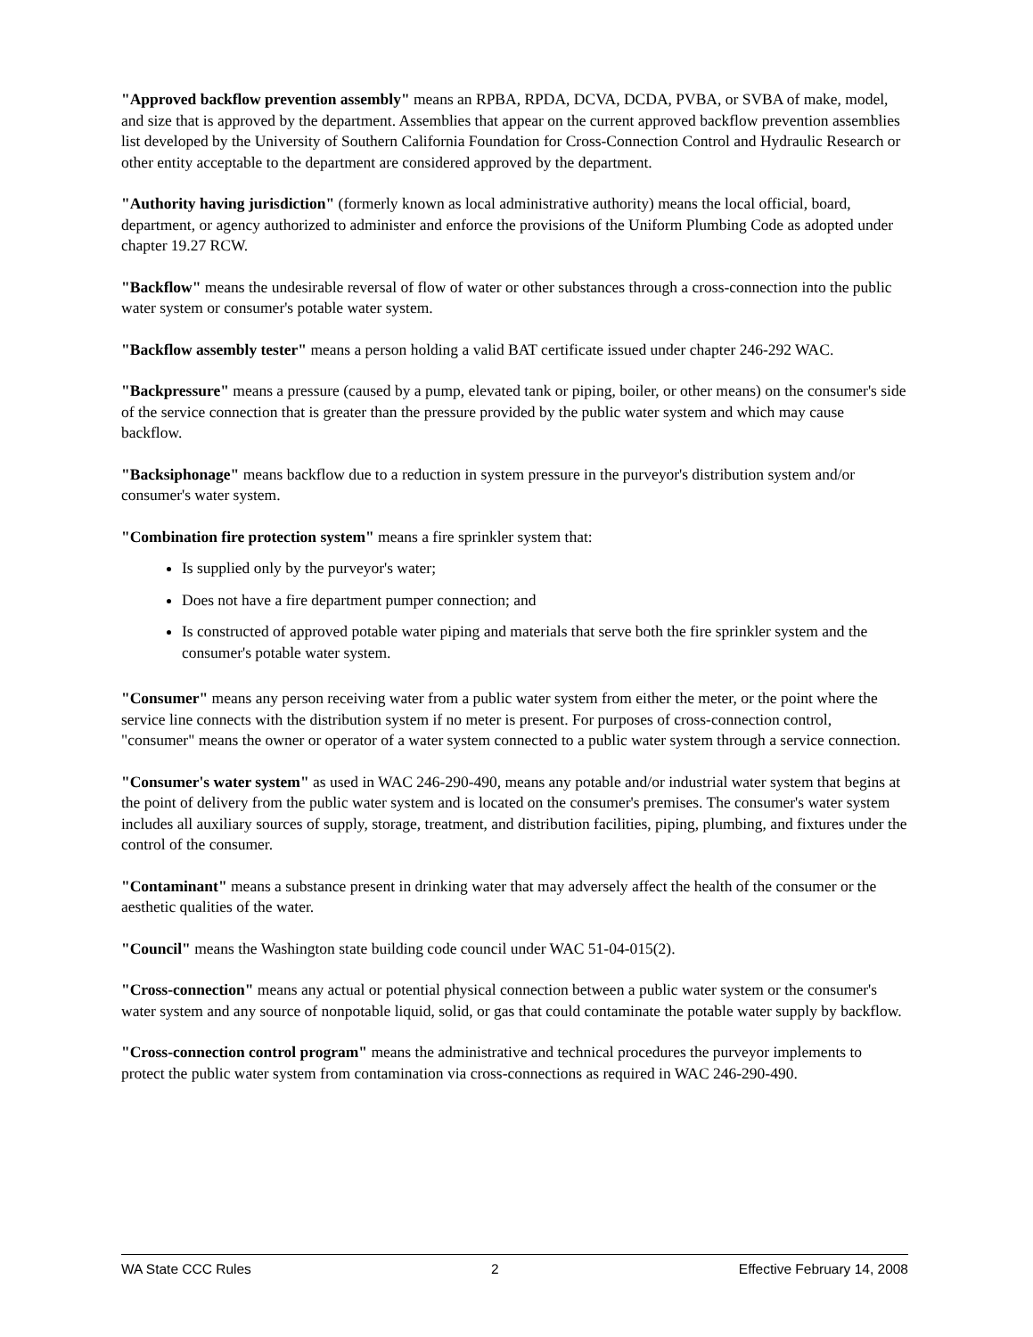"Approved backflow prevention assembly" means an RPBA, RPDA, DCVA, DCDA, PVBA, or SVBA of make, model, and size that is approved by the department. Assemblies that appear on the current approved backflow prevention assemblies list developed by the University of Southern California Foundation for Cross-Connection Control and Hydraulic Research or other entity acceptable to the department are considered approved by the department.
"Authority having jurisdiction" (formerly known as local administrative authority) means the local official, board, department, or agency authorized to administer and enforce the provisions of the Uniform Plumbing Code as adopted under chapter 19.27 RCW.
"Backflow" means the undesirable reversal of flow of water or other substances through a cross-connection into the public water system or consumer's potable water system.
"Backflow assembly tester" means a person holding a valid BAT certificate issued under chapter 246-292 WAC.
"Backpressure" means a pressure (caused by a pump, elevated tank or piping, boiler, or other means) on the consumer's side of the service connection that is greater than the pressure provided by the public water system and which may cause backflow.
"Backsiphonage" means backflow due to a reduction in system pressure in the purveyor's distribution system and/or consumer's water system.
"Combination fire protection system" means a fire sprinkler system that:
Is supplied only by the purveyor's water;
Does not have a fire department pumper connection; and
Is constructed of approved potable water piping and materials that serve both the fire sprinkler system and the consumer's potable water system.
"Consumer" means any person receiving water from a public water system from either the meter, or the point where the service line connects with the distribution system if no meter is present. For purposes of cross-connection control, "consumer" means the owner or operator of a water system connected to a public water system through a service connection.
"Consumer's water system" as used in WAC 246-290-490, means any potable and/or industrial water system that begins at the point of delivery from the public water system and is located on the consumer's premises. The consumer's water system includes all auxiliary sources of supply, storage, treatment, and distribution facilities, piping, plumbing, and fixtures under the control of the consumer.
"Contaminant" means a substance present in drinking water that may adversely affect the health of the consumer or the aesthetic qualities of the water.
"Council" means the Washington state building code council under WAC 51-04-015(2).
"Cross-connection" means any actual or potential physical connection between a public water system or the consumer's water system and any source of nonpotable liquid, solid, or gas that could contaminate the potable water supply by backflow.
"Cross-connection control program" means the administrative and technical procedures the purveyor implements to protect the public water system from contamination via cross-connections as required in WAC 246-290-490.
WA State CCC Rules 2 Effective February 14, 2008